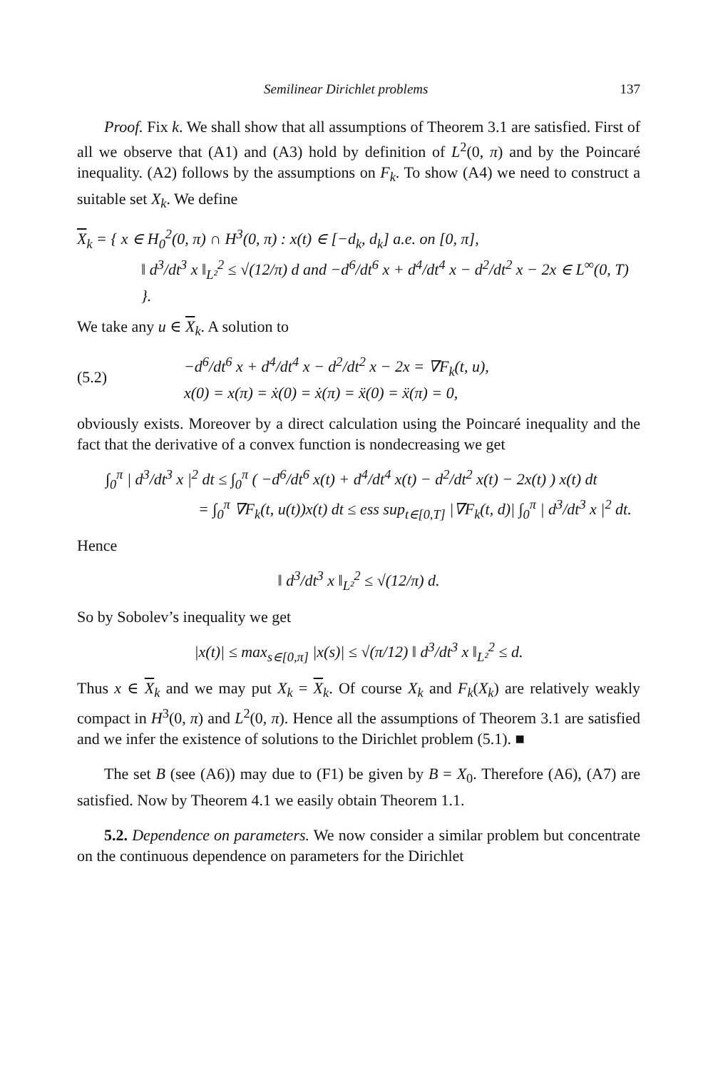Semilinear Dirichlet problems 137
Proof. Fix k. We shall show that all assumptions of Theorem 3.1 are satisfied. First of all we observe that (A1) and (A3) hold by definition of L<sup>2</sup>(0, π) and by the Poincaré inequality. (A2) follows by the assumptions on F<sub>k</sub>. To show (A4) we need to construct a suitable set X<sub>k</sub>. We define
X<sub>k</sub> = { x ∈ H<sub>0</sub><sup>2</sup>(0, π) ∩ H<sup>3</sup>(0, π) : x(t) ∈ [−d<sub>k</sub>, d<sub>k</sub>] a.e. on [0, π],
‖ d<sup>3</sup>/dt<sup>3</sup> x ‖<sub>L²</sub><sup>2</sup> ≤ √(12/π) d and −d<sup>6</sup>/dt<sup>6</sup> x + d<sup>4</sup>/dt<sup>4</sup> x − d<sup>2</sup>/dt<sup>2</sup> x − 2x ∈ L<sup>∞</sup>(0, T) }.
We take any u ∈ X<sub>k</sub>. A solution to
(5.2) −d<sup>6</sup>/dt<sup>6</sup> x + d<sup>4</sup>/dt<sup>4</sup> x − d<sup>2</sup>/dt<sup>2</sup> x − 2x = ∇F<sub>k</sub>(t, u),
x(0) = x(π) = ẋ(0) = ẋ(π) = ẍ(0) = ẍ(π) = 0,
obviously exists. Moreover by a direct calculation using the Poincaré inequality and the fact that the derivative of a convex function is nondecreasing we get
∫<sub>0</sub><sup>π</sup> | d<sup>3</sup>/dt<sup>3</sup> x |<sup>2</sup> dt ≤ ∫<sub>0</sub><sup>π</sup> ( −d<sup>6</sup>/dt<sup>6</sup> x(t) + d<sup>4</sup>/dt<sup>4</sup> x(t) − d<sup>2</sup>/dt<sup>2</sup> x(t) − 2x(t) ) x(t) dt
= ∫<sub>0</sub><sup>π</sup> ∇F<sub>k</sub>(t, u(t))x(t) dt ≤ ess sup<sub>t∈[0,T]</sub> |∇F<sub>k</sub>(t, d)| ∫<sub>0</sub><sup>π</sup> | d<sup>3</sup>/dt<sup>3</sup> x |<sup>2</sup> dt.
Hence
‖ d<sup>3</sup>/dt<sup>3</sup> x ‖<sub>L²</sub><sup>2</sup> ≤ √(12/π) d.
So by Sobolev’s inequality we get
|x(t)| ≤ max<sub>s∈[0,π]</sub> |x(s)| ≤ √(π/12) ‖ d<sup>3</sup>/dt<sup>3</sup> x ‖<sub>L²</sub><sup>2</sup> ≤ d.
Thus x ∈ X<sub>k</sub> and we may put X<sub>k</sub> = X<sub>k</sub>. Of course X<sub>k</sub> and F<sub>k</sub>(X<sub>k</sub>) are relatively weakly compact in H<sup>3</sup>(0, π) and L<sup>2</sup>(0, π). Hence all the assumptions of Theorem 3.1 are satisfied and we infer the existence of solutions to the Dirichlet problem (5.1). ■
The set B (see (A6)) may due to (F1) be given by B = X<sub>0</sub>. Therefore (A6), (A7) are satisfied. Now by Theorem 4.1 we easily obtain Theorem 1.1.
5.2. Dependence on parameters. We now consider a similar problem but concentrate on the continuous dependence on parameters for the Dirichlet